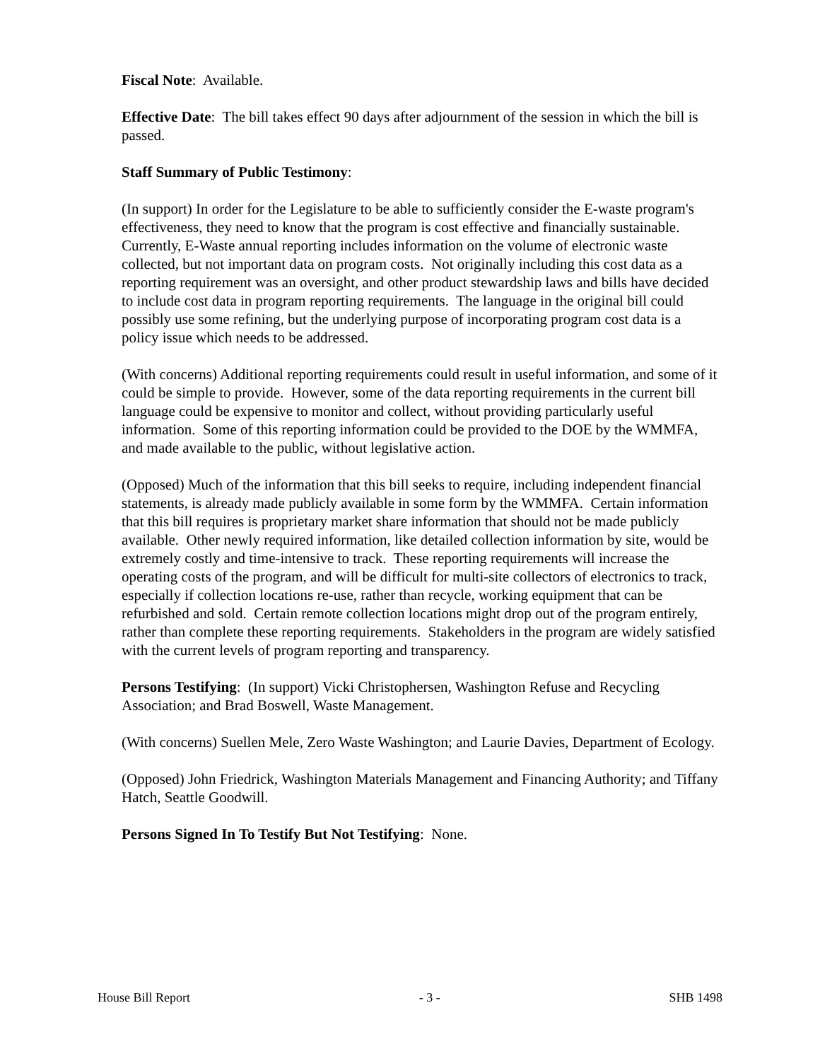Fiscal Note: Available.
Effective Date: The bill takes effect 90 days after adjournment of the session in which the bill is passed.
Staff Summary of Public Testimony:
(In support) In order for the Legislature to be able to sufficiently consider the E-waste program's effectiveness, they need to know that the program is cost effective and financially sustainable. Currently, E-Waste annual reporting includes information on the volume of electronic waste collected, but not important data on program costs. Not originally including this cost data as a reporting requirement was an oversight, and other product stewardship laws and bills have decided to include cost data in program reporting requirements. The language in the original bill could possibly use some refining, but the underlying purpose of incorporating program cost data is a policy issue which needs to be addressed.
(With concerns) Additional reporting requirements could result in useful information, and some of it could be simple to provide. However, some of the data reporting requirements in the current bill language could be expensive to monitor and collect, without providing particularly useful information. Some of this reporting information could be provided to the DOE by the WMMFA, and made available to the public, without legislative action.
(Opposed) Much of the information that this bill seeks to require, including independent financial statements, is already made publicly available in some form by the WMMFA. Certain information that this bill requires is proprietary market share information that should not be made publicly available. Other newly required information, like detailed collection information by site, would be extremely costly and time-intensive to track. These reporting requirements will increase the operating costs of the program, and will be difficult for multi-site collectors of electronics to track, especially if collection locations re-use, rather than recycle, working equipment that can be refurbished and sold. Certain remote collection locations might drop out of the program entirely, rather than complete these reporting requirements. Stakeholders in the program are widely satisfied with the current levels of program reporting and transparency.
Persons Testifying: (In support) Vicki Christophersen, Washington Refuse and Recycling Association; and Brad Boswell, Waste Management.
(With concerns) Suellen Mele, Zero Waste Washington; and Laurie Davies, Department of Ecology.
(Opposed) John Friedrick, Washington Materials Management and Financing Authority; and Tiffany Hatch, Seattle Goodwill.
Persons Signed In To Testify But Not Testifying: None.
House Bill Report - 3 - SHB 1498